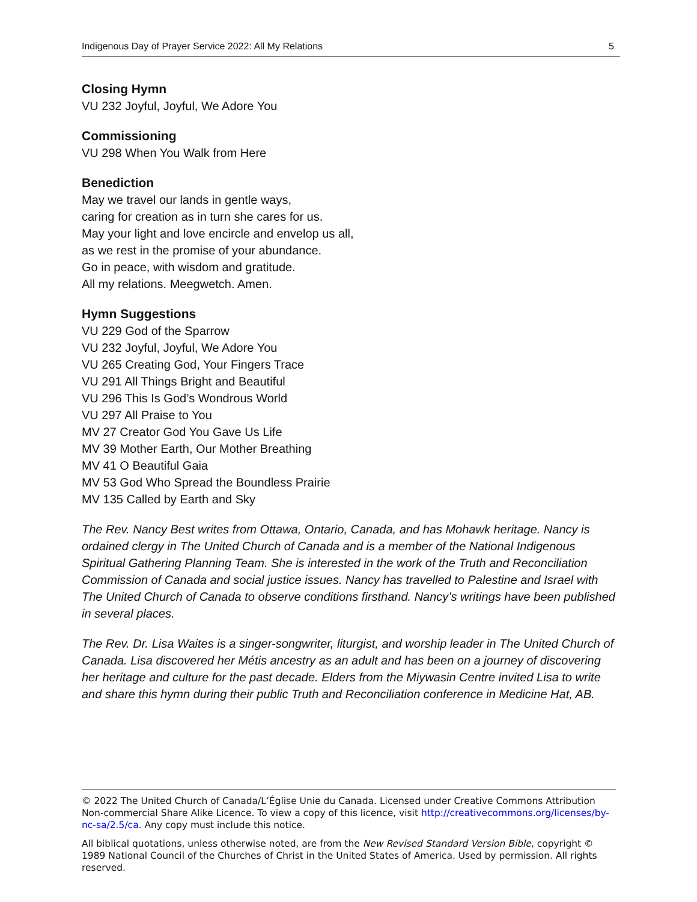Indigenous Day of Prayer Service 2022: All My Relations 5
Closing Hymn
VU 232 Joyful, Joyful, We Adore You
Commissioning
VU 298 When You Walk from Here
Benediction
May we travel our lands in gentle ways,
caring for creation as in turn she cares for us.
May your light and love encircle and envelop us all,
as we rest in the promise of your abundance.
Go in peace, with wisdom and gratitude.
All my relations. Meegwetch. Amen.
Hymn Suggestions
VU 229 God of the Sparrow
VU 232 Joyful, Joyful, We Adore You
VU 265 Creating God, Your Fingers Trace
VU 291 All Things Bright and Beautiful
VU 296 This Is God’s Wondrous World
VU 297 All Praise to You
MV 27 Creator God You Gave Us Life
MV 39 Mother Earth, Our Mother Breathing
MV 41 O Beautiful Gaia
MV 53 God Who Spread the Boundless Prairie
MV 135 Called by Earth and Sky
The Rev. Nancy Best writes from Ottawa, Ontario, Canada, and has Mohawk heritage. Nancy is ordained clergy in The United Church of Canada and is a member of the National Indigenous Spiritual Gathering Planning Team. She is interested in the work of the Truth and Reconciliation Commission of Canada and social justice issues. Nancy has travelled to Palestine and Israel with The United Church of Canada to observe conditions firsthand. Nancy’s writings have been published in several places.
The Rev. Dr. Lisa Waites is a singer-songwriter, liturgist, and worship leader in The United Church of Canada. Lisa discovered her Métis ancestry as an adult and has been on a journey of discovering her heritage and culture for the past decade. Elders from the Miywasin Centre invited Lisa to write and share this hymn during their public Truth and Reconciliation conference in Medicine Hat, AB.
© 2022 The United Church of Canada/L’Église Unie du Canada. Licensed under Creative Commons Attribution Non-commercial Share Alike Licence. To view a copy of this licence, visit http://creativecommons.org/licenses/by-nc-sa/2.5/ca. Any copy must include this notice.
All biblical quotations, unless otherwise noted, are from the New Revised Standard Version Bible, copyright © 1989 National Council of the Churches of Christ in the United States of America. Used by permission. All rights reserved.